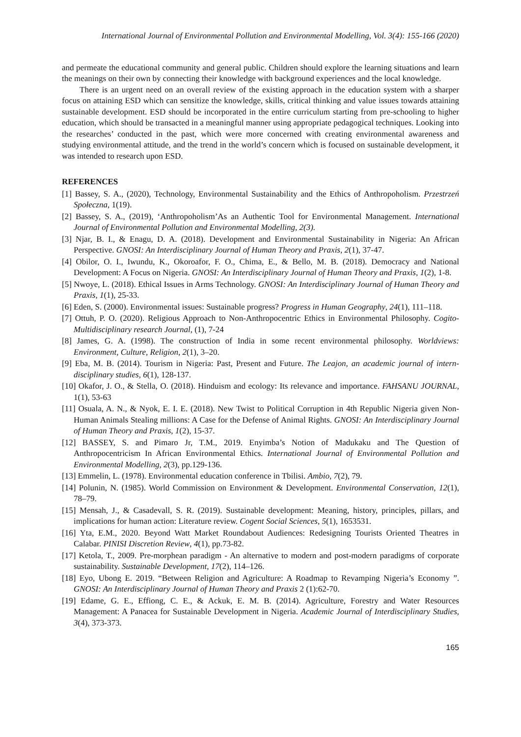International Journal of Environmental Pollution and Environmental Modelling, Vol. 3(4): 155-166 (2020)
and permeate the educational community and general public. Children should explore the learning situations and learn the meanings on their own by connecting their knowledge with background experiences and the local knowledge.
There is an urgent need on an overall review of the existing approach in the education system with a sharper focus on attaining ESD which can sensitize the knowledge, skills, critical thinking and value issues towards attaining sustainable development. ESD should be incorporated in the entire curriculum starting from pre-schooling to higher education, which should be transacted in a meaningful manner using appropriate pedagogical techniques. Looking into the researches’ conducted in the past, which were more concerned with creating environmental awareness and studying environmental attitude, and the trend in the world’s concern which is focused on sustainable development, it was intended to research upon ESD.
REFERENCES
[1] Bassey, S. A., (2020), Technology, Environmental Sustainability and the Ethics of Anthropoholism. Przestrzeń Społeczna, 1(19).
[2] Bassey, S. A., (2019), ‘Anthropoholism’As an Authentic Tool for Environmental Management. International Journal of Environmental Pollution and Environmental Modelling, 2(3).
[3] Njar, B. I., & Enagu, D. A. (2018). Development and Environmental Sustainability in Nigeria: An African Perspective. GNOSI: An Interdisciplinary Journal of Human Theory and Praxis, 2(1), 37-47.
[4] Obilor, O. I., Iwundu, K., Okoroafor, F. O., Chima, E., & Bello, M. B. (2018). Democracy and National Development: A Focus on Nigeria. GNOSI: An Interdisciplinary Journal of Human Theory and Praxis, 1(2), 1-8.
[5] Nwoye, L. (2018). Ethical Issues in Arms Technology. GNOSI: An Interdisciplinary Journal of Human Theory and Praxis, 1(1), 25-33.
[6] Eden, S. (2000). Environmental issues: Sustainable progress? Progress in Human Geography, 24(1), 111–118.
[7] Ottuh, P. O. (2020). Religious Approach to Non-Anthropocentric Ethics in Environmental Philosophy. Cogito-Multidisciplinary research Journal, (1), 7-24
[8] James, G. A. (1998). The construction of India in some recent environmental philosophy. Worldviews: Environment, Culture, Religion, 2(1), 3–20.
[9] Eba, M. B. (2014). Tourism in Nigeria: Past, Present and Future. The Leajon, an academic journal of intern-disciplinary studies, 6(1), 128-137.
[10] Okafor, J. O., & Stella, O. (2018). Hinduism and ecology: Its relevance and importance. FAHSANU JOURNAL, 1(1), 53-63
[11] Osuala, A. N., & Nyok, E. I. E. (2018). New Twist to Political Corruption in 4th Republic Nigeria given Non-Human Animals Stealing millions: A Case for the Defense of Animal Rights. GNOSI: An Interdisciplinary Journal of Human Theory and Praxis, 1(2), 15-37.
[12] BASSEY, S. and Pimaro Jr, T.M., 2019. Enyimba’s Notion of Madukaku and The Question of Anthropocentricism In African Environmental Ethics. International Journal of Environmental Pollution and Environmental Modelling, 2(3), pp.129-136.
[13] Emmelin, L. (1978). Environmental education conference in Tbilisi. Ambio, 7(2), 79.
[14] Polunin, N. (1985). World Commission on Environment & Development. Environmental Conservation, 12(1), 78–79.
[15] Mensah, J., & Casadevall, S. R. (2019). Sustainable development: Meaning, history, principles, pillars, and implications for human action: Literature review. Cogent Social Sciences, 5(1), 1653531.
[16] Yta, E.M., 2020. Beyond Watt Market Roundabout Audiences: Redesigning Tourists Oriented Theatres in Calabar. PINISI Discretion Review, 4(1), pp.73-82.
[17] Ketola, T., 2009. Pre-morphean paradigm - An alternative to modern and post-modern paradigms of corporate sustainability. Sustainable Development, 17(2), 114–126.
[18] Eyo, Ubong E. 2019. “Between Religion and Agriculture: A Roadmap to Revamping Nigeria’s Economy ”. GNOSI: An Interdisciplinary Journal of Human Theory and Praxis 2 (1):62-70.
[19] Edame, G. E., Effiong, C. E., & Ackuk, E. M. B. (2014). Agriculture, Forestry and Water Resources Management: A Panacea for Sustainable Development in Nigeria. Academic Journal of Interdisciplinary Studies, 3(4), 373-373.
165